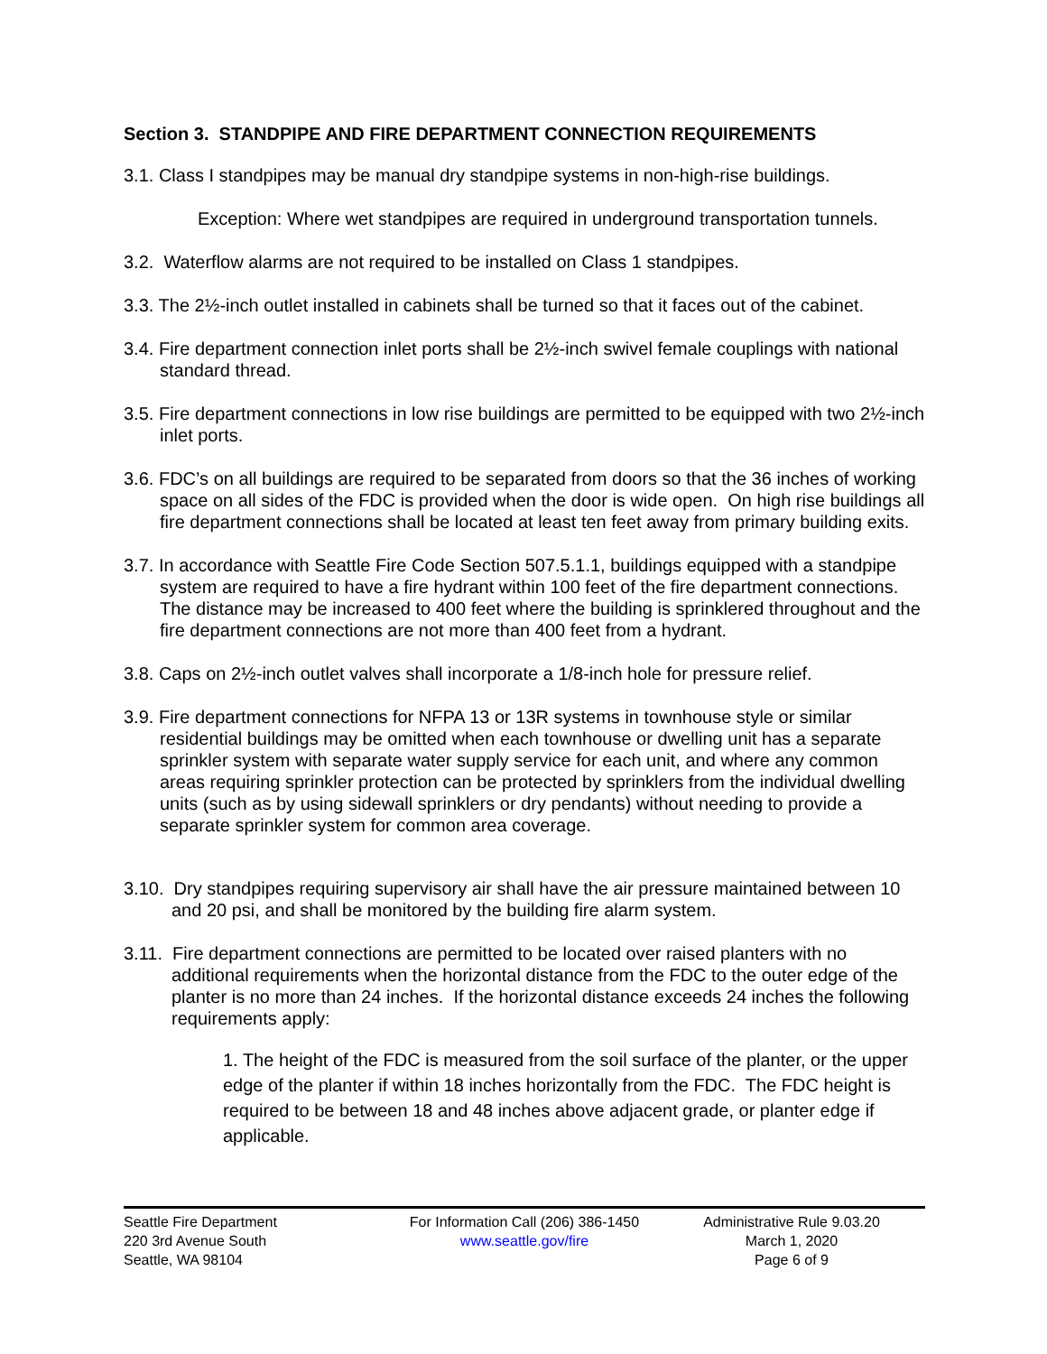Section 3. STANDPIPE AND FIRE DEPARTMENT CONNECTION REQUIREMENTS
3.1. Class I standpipes may be manual dry standpipe systems in non-high-rise buildings.
Exception: Where wet standpipes are required in underground transportation tunnels.
3.2. Waterflow alarms are not required to be installed on Class 1 standpipes.
3.3. The 2½-inch outlet installed in cabinets shall be turned so that it faces out of the cabinet.
3.4. Fire department connection inlet ports shall be 2½-inch swivel female couplings with national standard thread.
3.5. Fire department connections in low rise buildings are permitted to be equipped with two 2½-inch inlet ports.
3.6. FDC’s on all buildings are required to be separated from doors so that the 36 inches of working space on all sides of the FDC is provided when the door is wide open. On high rise buildings all fire department connections shall be located at least ten feet away from primary building exits.
3.7. In accordance with Seattle Fire Code Section 507.5.1.1, buildings equipped with a standpipe system are required to have a fire hydrant within 100 feet of the fire department connections. The distance may be increased to 400 feet where the building is sprinklered throughout and the fire department connections are not more than 400 feet from a hydrant.
3.8. Caps on 2½-inch outlet valves shall incorporate a 1/8-inch hole for pressure relief.
3.9. Fire department connections for NFPA 13 or 13R systems in townhouse style or similar residential buildings may be omitted when each townhouse or dwelling unit has a separate sprinkler system with separate water supply service for each unit, and where any common areas requiring sprinkler protection can be protected by sprinklers from the individual dwelling units (such as by using sidewall sprinklers or dry pendants) without needing to provide a separate sprinkler system for common area coverage.
3.10. Dry standpipes requiring supervisory air shall have the air pressure maintained between 10 and 20 psi, and shall be monitored by the building fire alarm system.
3.11. Fire department connections are permitted to be located over raised planters with no additional requirements when the horizontal distance from the FDC to the outer edge of the planter is no more than 24 inches. If the horizontal distance exceeds 24 inches the following requirements apply:
1. The height of the FDC is measured from the soil surface of the planter, or the upper edge of the planter if within 18 inches horizontally from the FDC. The FDC height is required to be between 18 and 48 inches above adjacent grade, or planter edge if applicable.
Seattle Fire Department
220 3rd Avenue South
Seattle, WA 98104
For Information Call (206) 386-1450
www.seattle.gov/fire
Administrative Rule 9.03.20
March 1, 2020
Page 6 of 9